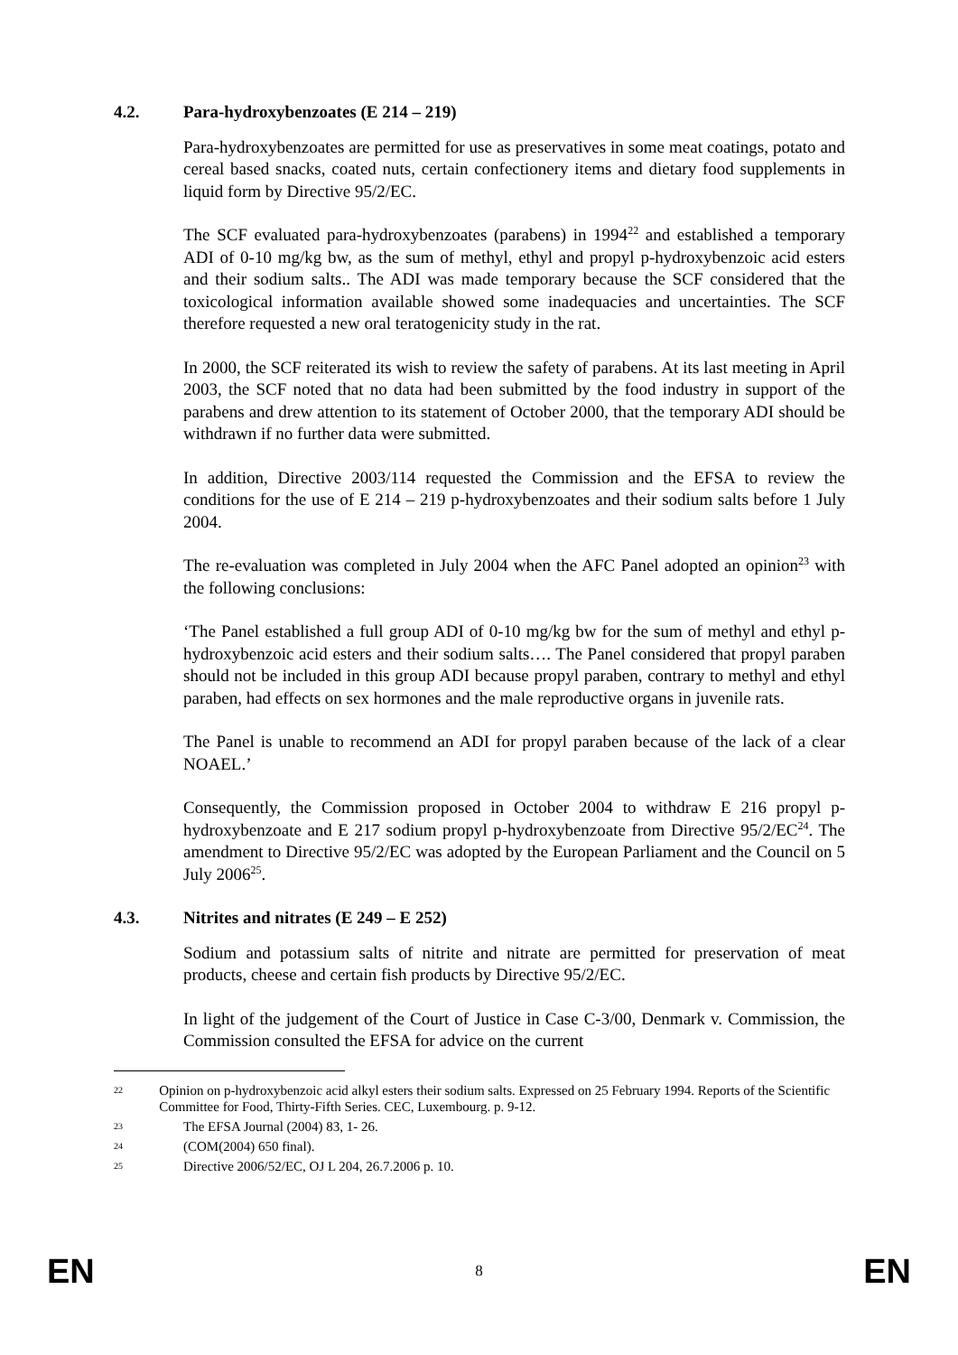4.2. Para-hydroxybenzoates (E 214 – 219)
Para-hydroxybenzoates are permitted for use as preservatives in some meat coatings, potato and cereal based snacks, coated nuts, certain confectionery items and dietary food supplements in liquid form by Directive 95/2/EC.
The SCF evaluated para-hydroxybenzoates (parabens) in 1994<sup>22</sup> and established a temporary ADI of 0-10 mg/kg bw, as the sum of methyl, ethyl and propyl p-hydroxybenzoic acid esters and their sodium salts.. The ADI was made temporary because the SCF considered that the toxicological information available showed some inadequacies and uncertainties. The SCF therefore requested a new oral teratogenicity study in the rat.
In 2000, the SCF reiterated its wish to review the safety of parabens. At its last meeting in April 2003, the SCF noted that no data had been submitted by the food industry in support of the parabens and drew attention to its statement of October 2000, that the temporary ADI should be withdrawn if no further data were submitted.
In addition, Directive 2003/114 requested the Commission and the EFSA to review the conditions for the use of E 214 – 219 p-hydroxybenzoates and their sodium salts before 1 July 2004.
The re-evaluation was completed in July 2004 when the AFC Panel adopted an opinion<sup>23</sup> with the following conclusions:
‘The Panel established a full group ADI of 0-10 mg/kg bw for the sum of methyl and ethyl p-hydroxybenzoic acid esters and their sodium salts…. The Panel considered that propyl paraben should not be included in this group ADI because propyl paraben, contrary to methyl and ethyl paraben, had effects on sex hormones and the male reproductive organs in juvenile rats.
The Panel is unable to recommend an ADI for propyl paraben because of the lack of a clear NOAEL.’
Consequently, the Commission proposed in October 2004 to withdraw E 216 propyl p-hydroxybenzoate and E 217 sodium propyl p-hydroxybenzoate from Directive 95/2/EC<sup>24</sup>. The amendment to Directive 95/2/EC was adopted by the European Parliament and the Council on 5 July 2006<sup>25</sup>.
4.3. Nitrites and nitrates (E 249 – E 252)
Sodium and potassium salts of nitrite and nitrate are permitted for preservation of meat products, cheese and certain fish products by Directive 95/2/EC.
In light of the judgement of the Court of Justice in Case C-3/00, Denmark v. Commission, the Commission consulted the EFSA for advice on the current
22
Opinion on p-hydroxybenzoic acid alkyl esters their sodium salts. Expressed on 25 February 1994. Reports of the Scientific Committee for Food, Thirty-Fifth Series. CEC, Luxembourg. p. 9-12.
23
The EFSA Journal (2004) 83, 1- 26.
24
(COM(2004) 650 final).
25
Directive 2006/52/EC, OJ L 204, 26.7.2006 p. 10.
EN
8
EN